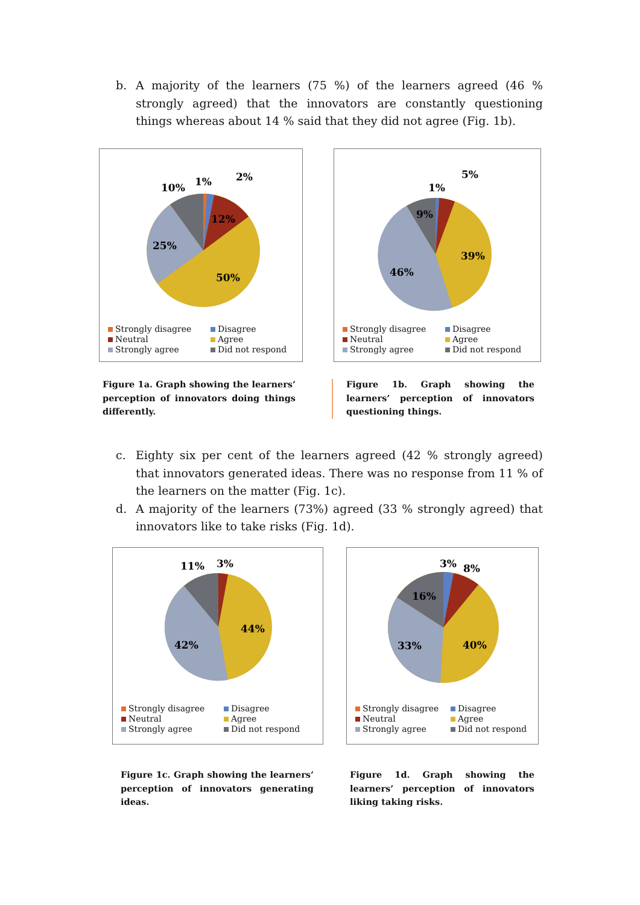b. A majority of the learners (75 %) of the learners agreed (46 % strongly agreed) that the innovators are constantly questioning things whereas about 14 % said that they did not agree (Fig. 1b).
10%
1%
2%
12%
25%
50%
Strongly disagree Disagree Neutral Agree Strongly agree Did not respond
1%
5%
9%
39%
46%
Strongly disagree Disagree Neutral Agree Strongly agree Did not respond
Figure 1a. Graph showing the learners’ perception of innovators doing things differently.
Figure 1b. Graph showing the learners’ perception of innovators questioning things.
c. Eighty six per cent of the learners agreed (42 % strongly agreed) that innovators generated ideas. There was no response from 11 % of the learners on the matter (Fig. 1c).
d. A majority of the learners (73%) agreed (33 % strongly agreed) that innovators like to take risks (Fig. 1d).
11%
3%
44%
42%
Strongly disagree Disagree Neutral Agree Strongly agree Did not respond
3%
8%
16%
40%
33%
Strongly disagree Disagree Neutral Agree Strongly agree Did not respond
Figure 1c. Graph showing the learners’ perception of innovators generating ideas.
Figure 1d. Graph showing the learners’ perception of innovators liking taking risks.